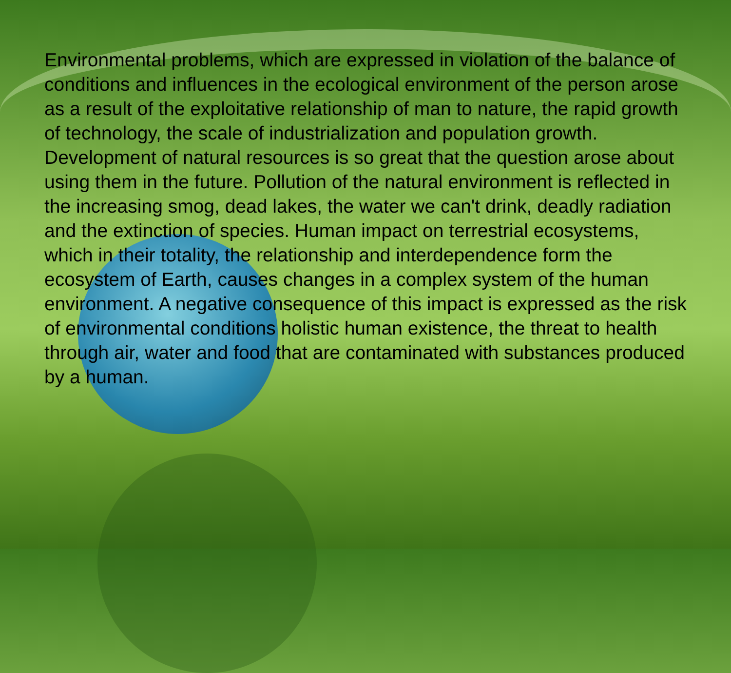Environmental problems, which are expressed in violation of the balance of conditions and influences in the ecological environment of the person arose as a result of the exploitative relationship of man to nature, the rapid growth of technology, the scale of industrialization and population growth. Development of natural resources is so great that the question arose about using them in the future. Pollution of the natural environment is reflected in the increasing smog, dead lakes, the water we can't drink, deadly radiation and the extinction of species. Human impact on terrestrial ecosystems, which in their totality, the relationship and interdependence form the ecosystem of Earth, causes changes in a complex system of the human environment. A negative consequence of this impact is expressed as the risk of environmental conditions holistic human existence, the threat to health through air, water and food that are contaminated with substances produced by a human.